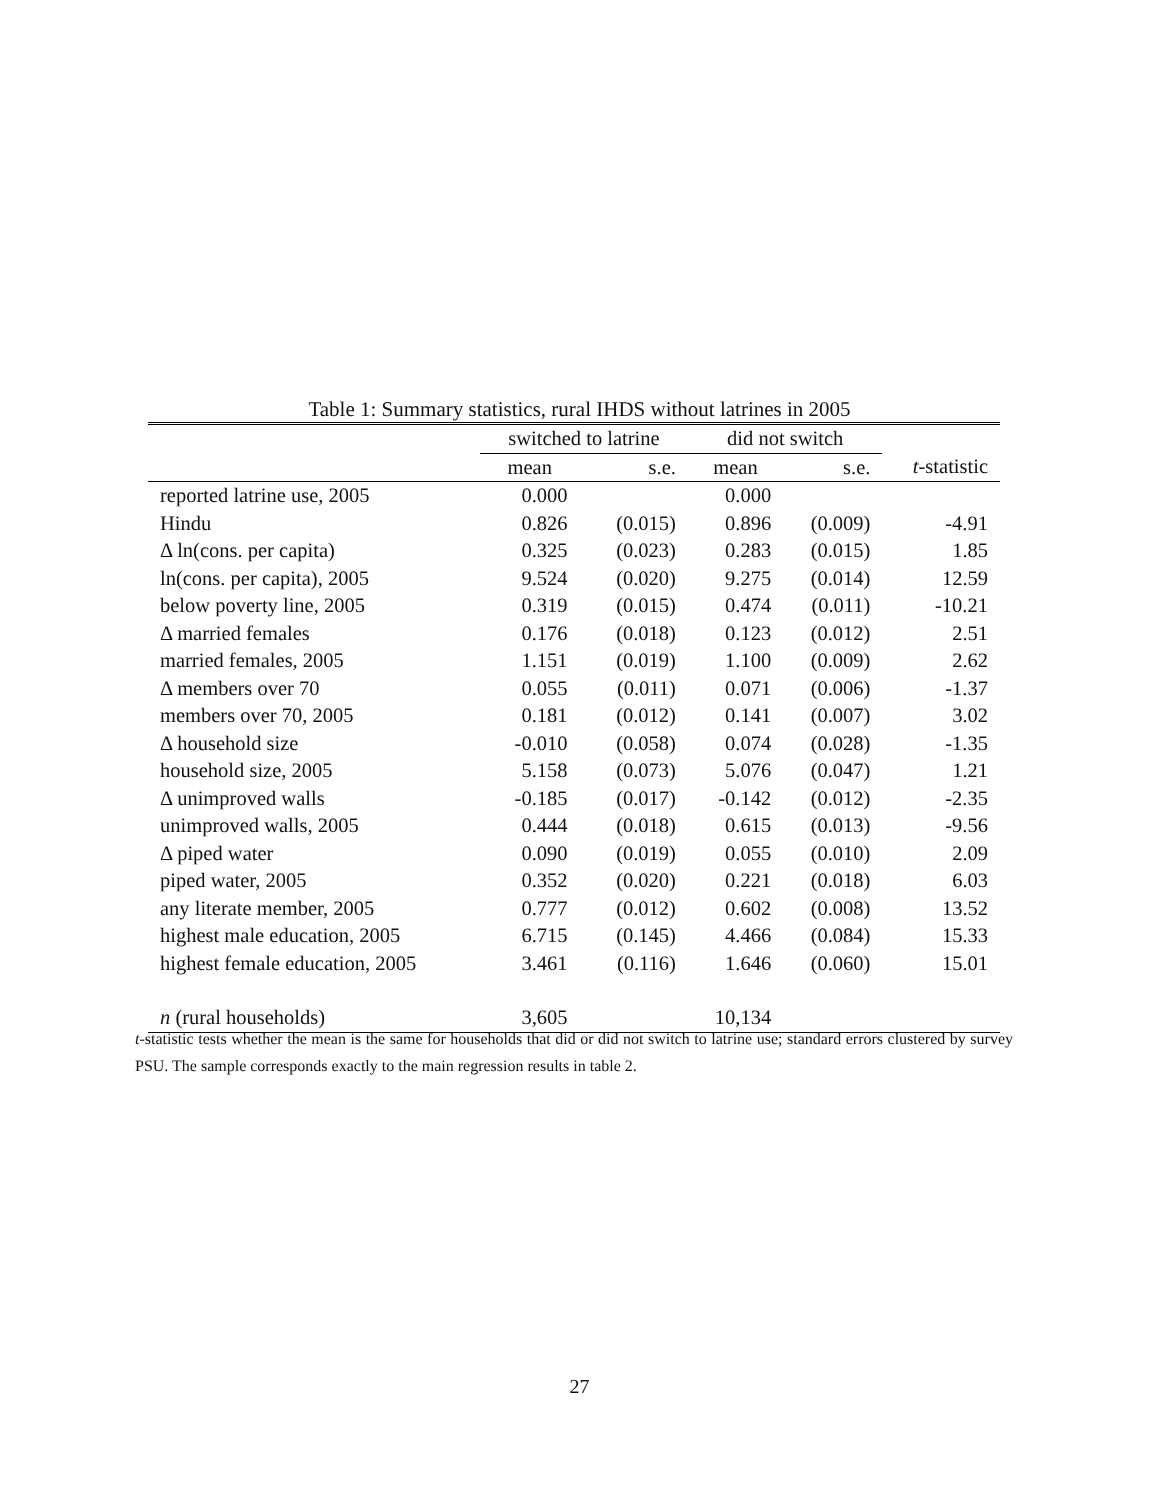Table 1: Summary statistics, rural IHDS without latrines in 2005
| | switched to latrine | | did not switch | | |
| --- | --- | --- | --- | --- | --- |
| | mean | s.e. | mean | s.e. | t -statistic |
| reported latrine use, 2005 | 0.000 | | 0.000 | | |
| Hindu | 0.826 | (0.015) | 0.896 | (0.009) | -4.91 |
| Δ ln(cons. per capita) | 0.325 | (0.023) | 0.283 | (0.015) | 1.85 |
| ln(cons. per capita), 2005 | 9.524 | (0.020) | 9.275 | (0.014) | 12.59 |
| below poverty line, 2005 | 0.319 | (0.015) | 0.474 | (0.011) | -10.21 |
| Δ married females | 0.176 | (0.018) | 0.123 | (0.012) | 2.51 |
| married females, 2005 | 1.151 | (0.019) | 1.100 | (0.009) | 2.62 |
| Δ members over 70 | 0.055 | (0.011) | 0.071 | (0.006) | -1.37 |
| members over 70, 2005 | 0.181 | (0.012) | 0.141 | (0.007) | 3.02 |
| Δ household size | -0.010 | (0.058) | 0.074 | (0.028) | -1.35 |
| household size, 2005 | 5.158 | (0.073) | 5.076 | (0.047) | 1.21 |
| Δ unimproved walls | -0.185 | (0.017) | -0.142 | (0.012) | -2.35 |
| unimproved walls, 2005 | 0.444 | (0.018) | 0.615 | (0.013) | -9.56 |
| Δ piped water | 0.090 | (0.019) | 0.055 | (0.010) | 2.09 |
| piped water, 2005 | 0.352 | (0.020) | 0.221 | (0.018) | 6.03 |
| any literate member, 2005 | 0.777 | (0.012) | 0.602 | (0.008) | 13.52 |
| highest male education, 2005 | 6.715 | (0.145) | 4.466 | (0.084) | 15.33 |
| highest female education, 2005 | 3.461 | (0.116) | 1.646 | (0.060) | 15.01 |
| n (rural households) | 3,605 | | 10,134 | | |
t-statistic tests whether the mean is the same for households that did or did not switch to latrine use; standard errors clustered by survey PSU. The sample corresponds exactly to the main regression results in table 2.
27